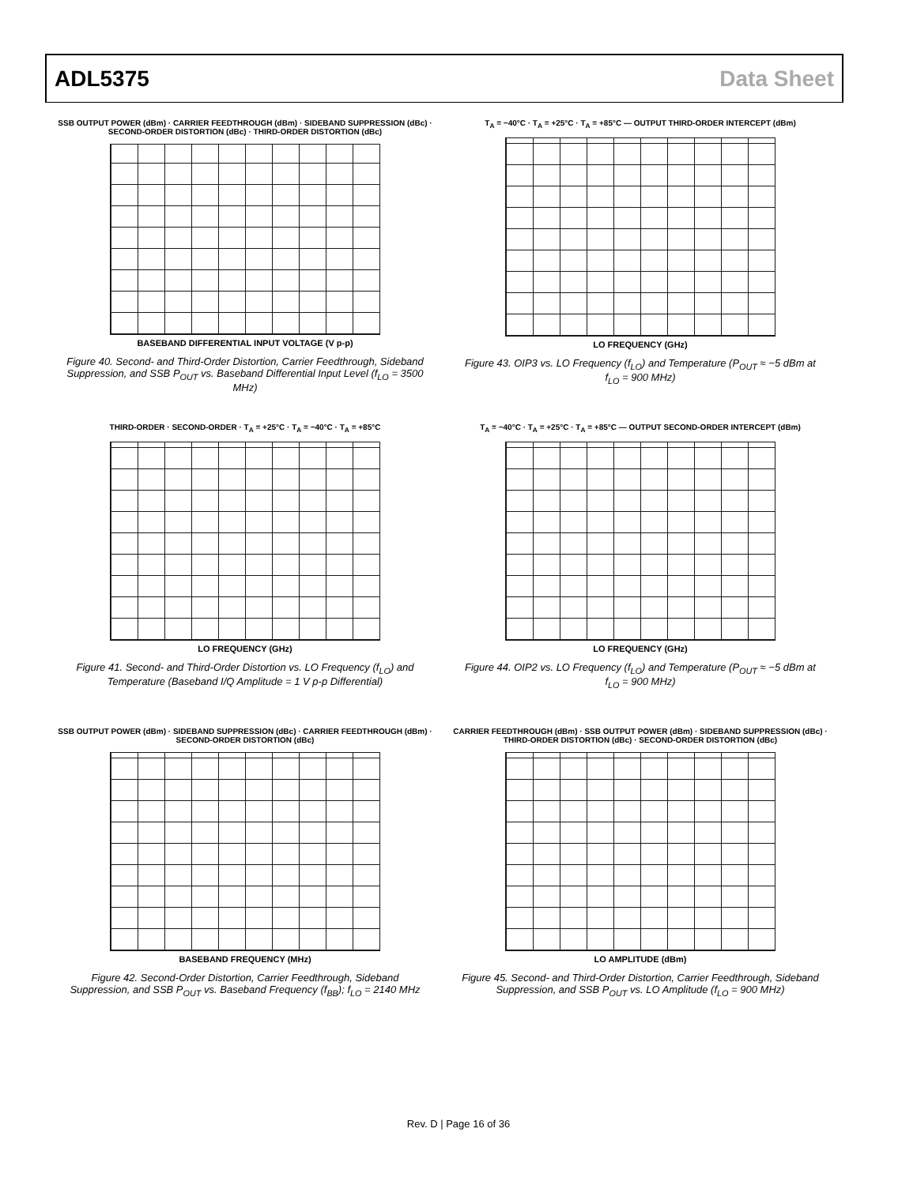ADL5375 Data Sheet
SSB OUTPUT POWER (dBm) · CARRIER FEEDTHROUGH (dBm) · SIDEBAND SUPPRESSION (dBc) · SECOND-ORDER DISTORTION (dBc) · THIRD-ORDER DISTORTION (dBc)
BASEBAND DIFFERENTIAL INPUT VOLTAGE (V p-p)
Figure 40. Second- and Third-Order Distortion, Carrier Feedthrough, Sideband Suppression, and SSB P<sub>OUT</sub> vs. Baseband Differential Input Level (f<sub>LO</sub> = 3500 MHz)
T<sub>A</sub> = −40°C · T<sub>A</sub> = +25°C · T<sub>A</sub> = +85°C — OUTPUT THIRD-ORDER INTERCEPT (dBm)
LO FREQUENCY (GHz)
Figure 43. OIP3 vs. LO Frequency (f<sub>LO</sub>) and Temperature (P<sub>OUT</sub> ≈ −5 dBm at f<sub>LO</sub> = 900 MHz)
THIRD-ORDER · SECOND-ORDER · T<sub>A</sub> = +25°C · T<sub>A</sub> = −40°C · T<sub>A</sub> = +85°C
LO FREQUENCY (GHz)
Figure 41. Second- and Third-Order Distortion vs. LO Frequency (f<sub>LO</sub>) and Temperature (Baseband I/Q Amplitude = 1 V p-p Differential)
T<sub>A</sub> = −40°C · T<sub>A</sub> = +25°C · T<sub>A</sub> = +85°C — OUTPUT SECOND-ORDER INTERCEPT (dBm)
LO FREQUENCY (GHz)
Figure 44. OIP2 vs. LO Frequency (f<sub>LO</sub>) and Temperature (P<sub>OUT</sub> ≈ −5 dBm at f<sub>LO</sub> = 900 MHz)
SSB OUTPUT POWER (dBm) · SIDEBAND SUPPRESSION (dBc) · CARRIER FEEDTHROUGH (dBm) · SECOND-ORDER DISTORTION (dBc)
BASEBAND FREQUENCY (MHz)
Figure 42. Second-Order Distortion, Carrier Feedthrough, Sideband Suppression, and SSB P<sub>OUT</sub> vs. Baseband Frequency (f<sub>BB</sub>); f<sub>LO</sub> = 2140 MHz
CARRIER FEEDTHROUGH (dBm) · SSB OUTPUT POWER (dBm) · SIDEBAND SUPPRESSION (dBc) · THIRD-ORDER DISTORTION (dBc) · SECOND-ORDER DISTORTION (dBc)
LO AMPLITUDE (dBm)
Figure 45. Second- and Third-Order Distortion, Carrier Feedthrough, Sideband Suppression, and SSB P<sub>OUT</sub> vs. LO Amplitude (f<sub>LO</sub> = 900 MHz)
Rev. D | Page 16 of 36